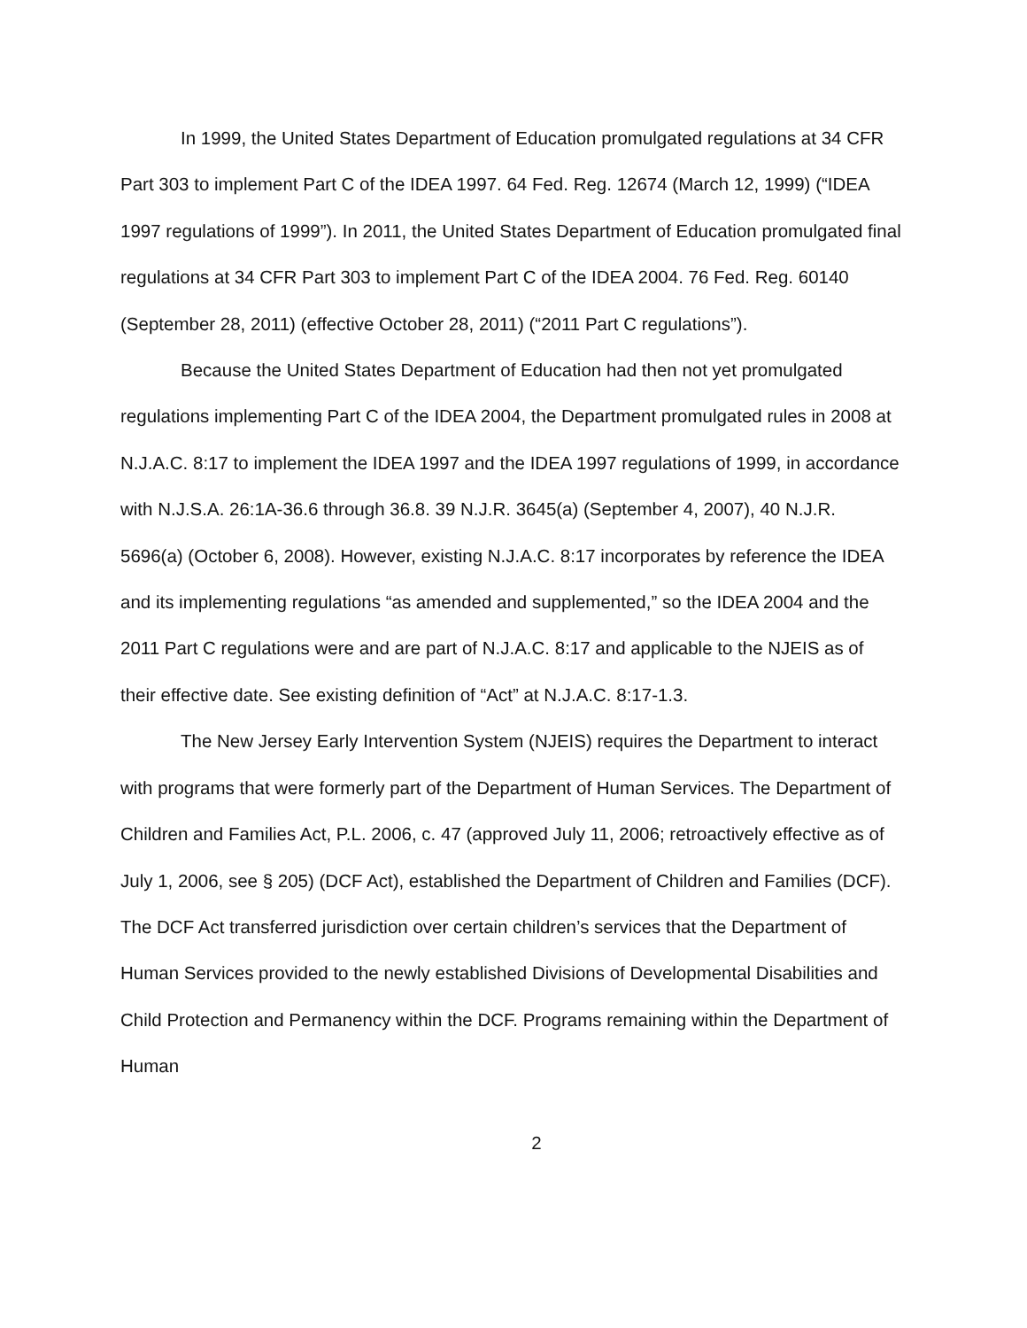In 1999, the United States Department of Education promulgated regulations at 34 CFR Part 303 to implement Part C of the IDEA 1997. 64 Fed. Reg. 12674 (March 12, 1999) (“IDEA 1997 regulations of 1999”). In 2011, the United States Department of Education promulgated final regulations at 34 CFR Part 303 to implement Part C of the IDEA 2004. 76 Fed. Reg. 60140 (September 28, 2011) (effective October 28, 2011) (“2011 Part C regulations”).
Because the United States Department of Education had then not yet promulgated regulations implementing Part C of the IDEA 2004, the Department promulgated rules in 2008 at N.J.A.C. 8:17 to implement the IDEA 1997 and the IDEA 1997 regulations of 1999, in accordance with N.J.S.A. 26:1A-36.6 through 36.8. 39 N.J.R. 3645(a) (September 4, 2007), 40 N.J.R. 5696(a) (October 6, 2008). However, existing N.J.A.C. 8:17 incorporates by reference the IDEA and its implementing regulations “as amended and supplemented,” so the IDEA 2004 and the 2011 Part C regulations were and are part of N.J.A.C. 8:17 and applicable to the NJEIS as of their effective date. See existing definition of “Act” at N.J.A.C. 8:17-1.3.
The New Jersey Early Intervention System (NJEIS) requires the Department to interact with programs that were formerly part of the Department of Human Services. The Department of Children and Families Act, P.L. 2006, c. 47 (approved July 11, 2006; retroactively effective as of July 1, 2006, see § 205) (DCF Act), established the Department of Children and Families (DCF). The DCF Act transferred jurisdiction over certain children’s services that the Department of Human Services provided to the newly established Divisions of Developmental Disabilities and Child Protection and Permanency within the DCF. Programs remaining within the Department of Human
2